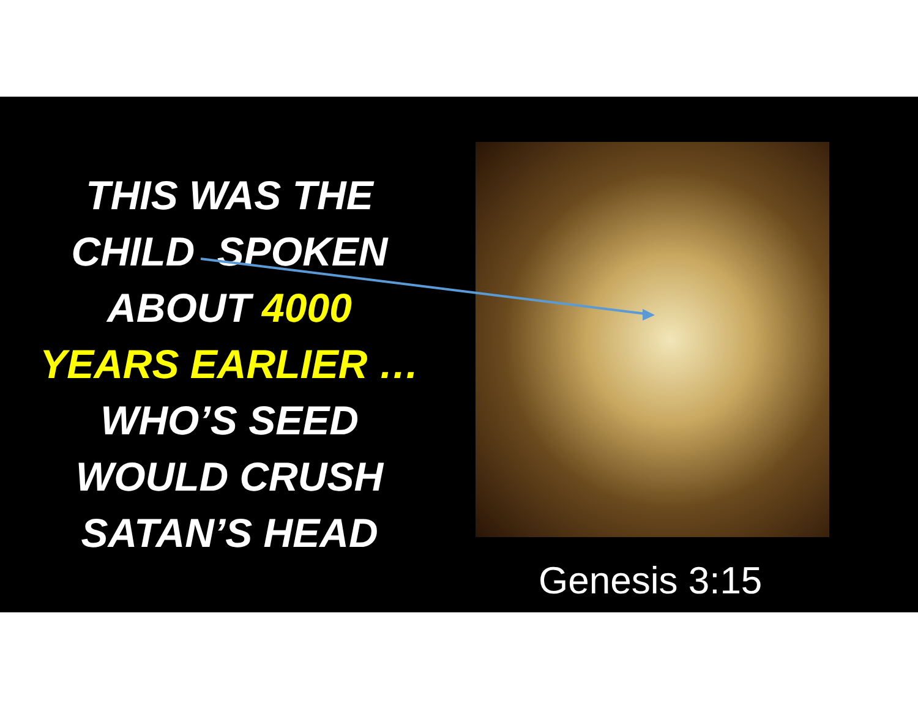THIS WAS THE
CHILD SPOKEN
ABOUT 4000
YEARS EARLIER …
WHO’S SEED
WOULD CRUSH
SATAN’S HEAD
Genesis 3:15